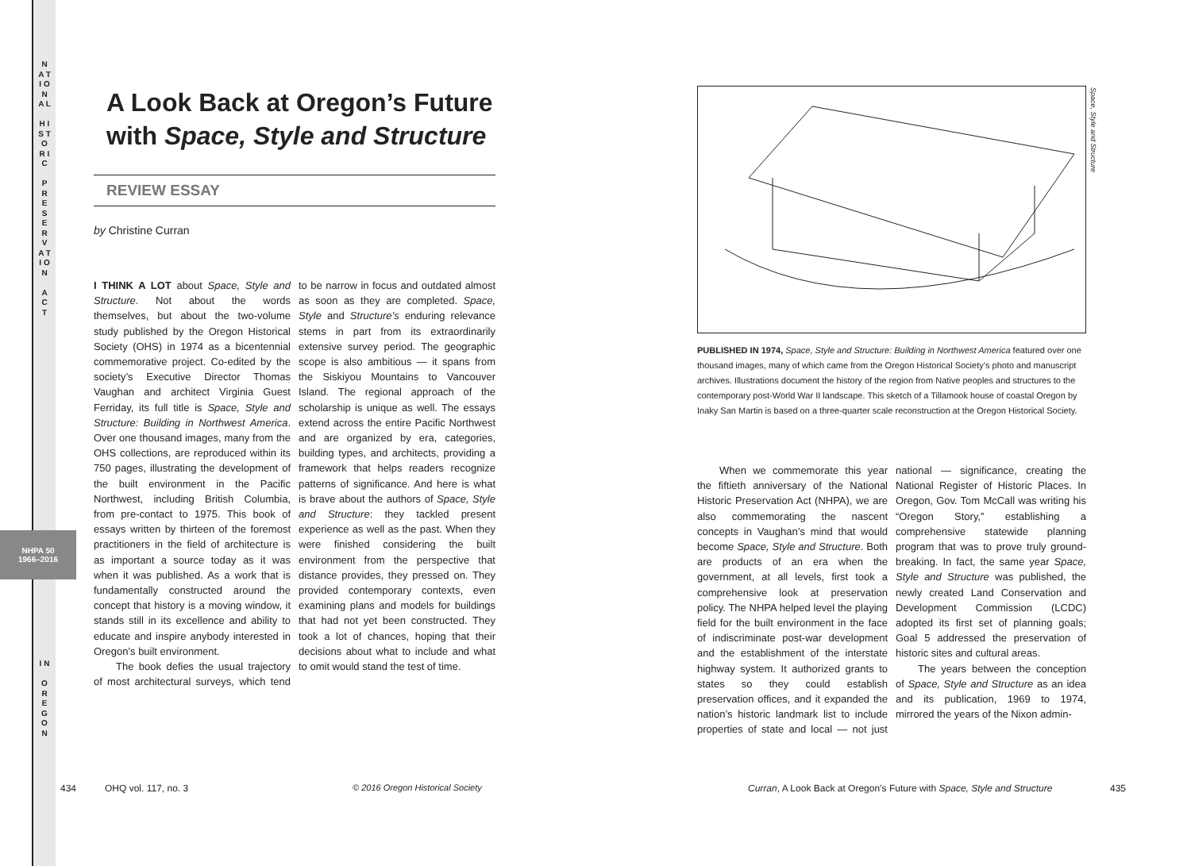N A T I O N A L
H I S T O R I C
P R E S E R V A T I O N
A C T
NHPA 50
1966–2016
I N
O R E G O N
A Look Back at Oregon’s Future with Space, Style and Structure
REVIEW ESSAY
by Christine Curran
I THINK A LOT about Space, Style and Structure. Not about the words themselves, but about the two-volume study published by the Oregon Historical Society (OHS) in 1974 as a bicentennial commemorative project. Co-edited by the society’s Executive Director Thomas Vaughan and architect Virginia Guest Ferriday, its full title is Space, Style and Structure: Building in Northwest America. Over one thousand images, many from the OHS collections, are reproduced within its 750 pages, illustrating the development of the built environment in the Pacific Northwest, including British Columbia, from pre-contact to 1975. This book of essays written by thirteen of the foremost practitioners in the field of architecture is as important a source today as it was when it was published. As a work that is fundamentally constructed around the concept that history is a moving window, it stands still in its excellence and ability to educate and inspire anybody interested in Oregon’s built environment.
The book defies the usual trajectory of most architectural surveys, which tend to be narrow in focus and outdated almost as soon as they are completed. Space, Style and Structure’s enduring relevance stems in part from its extraordinarily extensive survey period. The geographic scope is also ambitious — it spans from the Siskiyou Mountains to Vancouver Island. The regional approach of the scholarship is unique as well. The essays extend across the entire Pacific Northwest and are organized by era, categories, building types, and architects, providing a framework that helps readers recognize patterns of significance. And here is what is brave about the authors of Space, Style and Structure: they tackled present experience as well as the past. When they were finished considering the built environment from the perspective that distance provides, they pressed on. They provided contemporary contexts, even examining plans and models for buildings that had not yet been constructed. They took a lot of chances, hoping that their decisions about what to include and what to omit would stand the test of time.
Space, Style and Structure
PUBLISHED IN 1974, Space, Style and Structure: Building in Northwest America featured over one thousand images, many of which came from the Oregon Historical Society’s photo and manuscript archives. Illustrations document the history of the region from Native peoples and structures to the contemporary post-World War II landscape. This sketch of a Tillamook house of coastal Oregon by Inaky San Martin is based on a three-quarter scale reconstruction at the Oregon Historical Society.
When we commemorate this year the fiftieth anniversary of the National Historic Preservation Act (NHPA), we are also commemorating the nascent concepts in Vaughan’s mind that would become Space, Style and Structure. Both are products of an era when the government, at all levels, first took a comprehensive look at preservation policy. The NHPA helped level the playing field for the built environment in the face of indiscriminate post-war development and the establishment of the interstate highway system. It authorized grants to states so they could establish preservation offices, and it expanded the nation’s historic landmark list to include properties of state and local — not just national — significance, creating the National Register of Historic Places. In Oregon, Gov. Tom McCall was writing his “Oregon Story,” establishing a comprehensive statewide planning program that was to prove truly ground-breaking. In fact, the same year Space, Style and Structure was published, the newly created Land Conservation and Development Commission (LCDC) adopted its first set of planning goals; Goal 5 addressed the preservation of historic sites and cultural areas.
The years between the conception of Space, Style and Structure as an idea and its publication, 1969 to 1974, mirrored the years of the Nixon admin-
434 OHQ vol. 117, no. 3
© 2016 Oregon Historical Society
Curran, A Look Back at Oregon’s Future with Space, Style and Structure
435